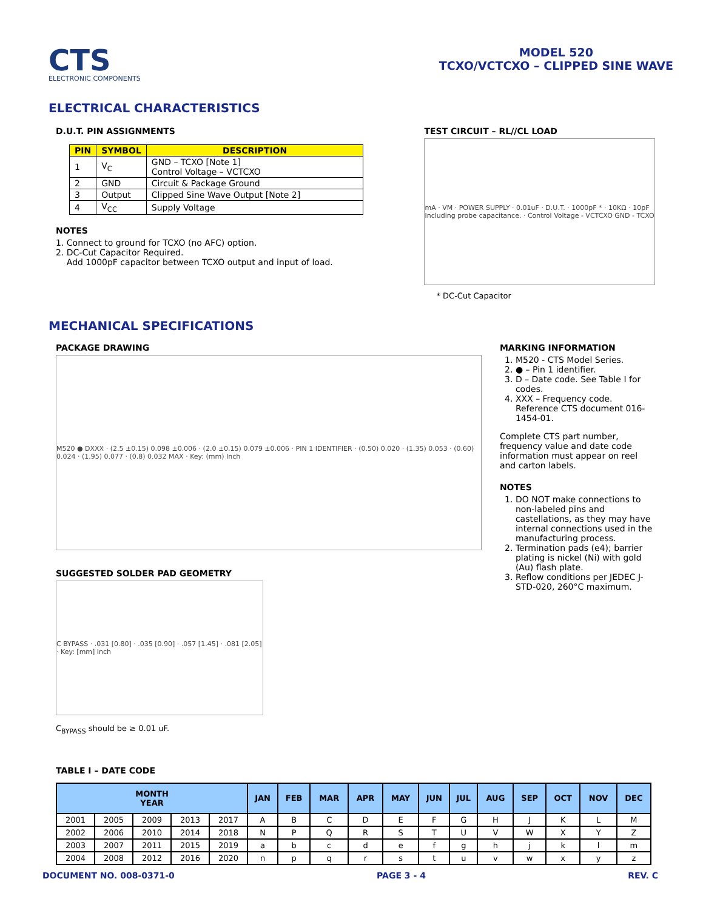CTS
ELECTRONIC COMPONENTS
MODEL 520
TCXO/VCTCXO – CLIPPED SINE WAVE
ELECTRICAL CHARACTERISTICS
D.U.T. PIN ASSIGNMENTS
| PIN | SYMBOL | DESCRIPTION |
| --- | --- | --- |
| 1 | V<sub>C</sub> | GND – TCXO [Note 1] Control Voltage – VCTCXO |
| 2 | GND | Circuit & Package Ground |
| 3 | Output | Clipped Sine Wave Output [Note 2] |
| 4 | V<sub>CC</sub> | Supply Voltage |
NOTES
1. Connect to ground for TCXO (no AFC) option.
2. DC-Cut Capacitor Required.
Add 1000pF capacitor between TCXO output and input of load.
TEST CIRCUIT – RL//CL LOAD
mA · VM · POWER SUPPLY · 0.01uF · D.U.T. · 1000pF * · 10KΩ · 10pF Including probe capacitance. · Control Voltage - VCTCXO GND - TCXO
* DC-Cut Capacitor
MECHANICAL SPECIFICATIONS
PACKAGE DRAWING
M520 ● DXXX · (2.5 ±0.15) 0.098 ±0.006 · (2.0 ±0.15) 0.079 ±0.006 · PIN 1 IDENTIFIER · (0.50) 0.020 · (1.35) 0.053 · (0.60) 0.024 · (1.95) 0.077 · (0.8) 0.032 MAX · Key: (mm) Inch
SUGGESTED SOLDER PAD GEOMETRY
C BYPASS · .031 [0.80] · .035 [0.90] · .057 [1.45] · .081 [2.05] · Key: [mm] Inch
C<sub>BYPASS</sub> should be ≥ 0.01 uF.
MARKING INFORMATION
1. M520 - CTS Model Series.
2. ● – Pin 1 identifier.
3. D – Date code. See Table I for codes.
4. XXX – Frequency code. Reference CTS document 016-1454-01.
Complete CTS part number, frequency value and date code information must appear on reel and carton labels.
NOTES
1. DO NOT make connections to non-labeled pins and castellations, as they may have internal connections used in the manufacturing process.
2. Termination pads (e4); barrier plating is nickel (Ni) with gold (Au) flash plate.
3. Reflow conditions per JEDEC J-STD-020, 260°C maximum.
TABLE I – DATE CODE
| MONTH YEAR | | | | | JAN | FEB | MAR | APR | MAY | JUN | JUL | AUG | SEP | OCT | NOV | DEC |
| --- | --- | --- | --- | --- | --- | --- | --- | --- | --- | --- | --- | --- | --- | --- | --- | --- |
| 2001 | 2005 | 2009 | 2013 | 2017 | A | B | C | D | E | F | G | H | J | K | L | M |
| 2002 | 2006 | 2010 | 2014 | 2018 | N | P | Q | R | S | T | U | V | W | X | Y | Z |
| 2003 | 2007 | 2011 | 2015 | 2019 | a | b | c | d | e | f | g | h | j | k | l | m |
| 2004 | 2008 | 2012 | 2016 | 2020 | n | p | q | r | s | t | u | v | w | x | y | z |
DOCUMENT NO. 008-0371-0 PAGE 3 - 4 REV. C